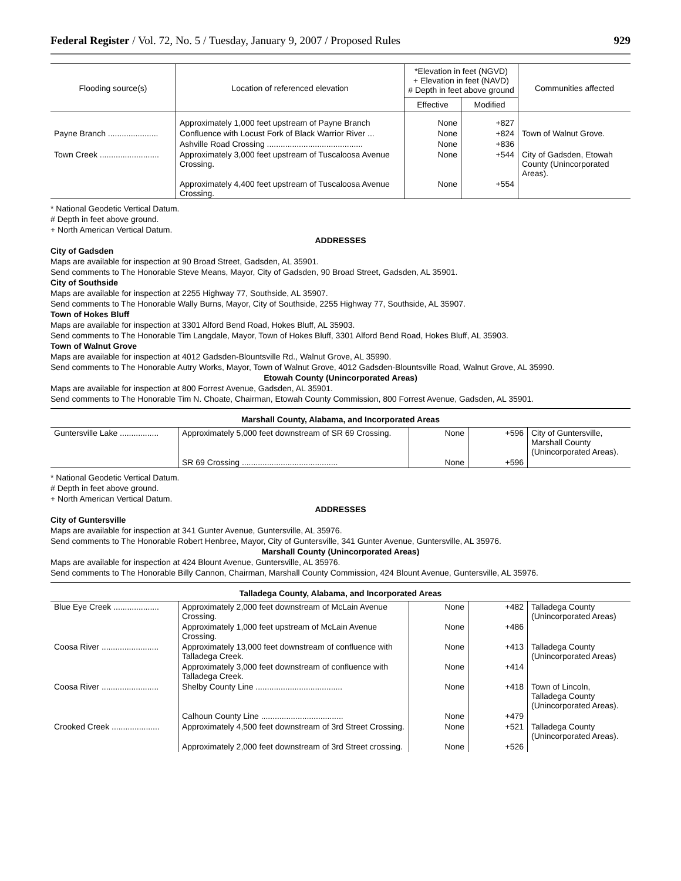Federal Register / Vol. 72, No. 5 / Tuesday, January 9, 2007 / Proposed Rules 929
| Flooding source(s) | Location of referenced elevation | *Elevation in feet (NGVD) + Elevation in feet (NAVD) # Depth in feet above ground | | Communities affected |
| --- | --- | --- | --- | --- |
| | | Effective | Modified | |
| | Approximately 1,000 feet upstream of Payne Branch | None | +827 | |
| Payne Branch ...................... | Confluence with Locust Fork of Black Warrior River ... | None | +824 | Town of Walnut Grove. |
| | Ashville Road Crossing .......................................... | None | +836 | |
| Town Creek .......................... | Approximately 3,000 feet upstream of Tuscaloosa Avenue Crossing. | None | +544 | City of Gadsden, Etowah County (Unincorporated Areas). |
| | Approximately 4,400 feet upstream of Tuscaloosa Avenue Crossing. | None | +554 | |
* National Geodetic Vertical Datum.
# Depth in feet above ground.
+ North American Vertical Datum.
ADDRESSES
City of Gadsden
Maps are available for inspection at 90 Broad Street, Gadsden, AL 35901.
Send comments to The Honorable Steve Means, Mayor, City of Gadsden, 90 Broad Street, Gadsden, AL 35901.
City of Southside
Maps are available for inspection at 2255 Highway 77, Southside, AL 35907.
Send comments to The Honorable Wally Burns, Mayor, City of Southside, 2255 Highway 77, Southside, AL 35907.
Town of Hokes Bluff
Maps are available for inspection at 3301 Alford Bend Road, Hokes Bluff, AL 35903.
Send comments to The Honorable Tim Langdale, Mayor, Town of Hokes Bluff, 3301 Alford Bend Road, Hokes Bluff, AL 35903.
Town of Walnut Grove
Maps are available for inspection at 4012 Gadsden-Blountsville Rd., Walnut Grove, AL 35990.
Send comments to The Honorable Autry Works, Mayor, Town of Walnut Grove, 4012 Gadsden-Blountsville Road, Walnut Grove, AL 35990.
Etowah County (Unincorporated Areas)
Maps are available for inspection at 800 Forrest Avenue, Gadsden, AL 35901.
Send comments to The Honorable Tim N. Choate, Chairman, Etowah County Commission, 800 Forrest Avenue, Gadsden, AL 35901.
| Marshall County, Alabama, and Incorporated Areas | | | | |
| Guntersville Lake ................. | Approximately 5,000 feet downstream of SR 69 Crossing. | None | +596 | City of Guntersville, Marshall County (Unincorporated Areas). |
| | SR 69 Crossing .......................................... | None | +596 | |
* National Geodetic Vertical Datum.
# Depth in feet above ground.
+ North American Vertical Datum.
ADDRESSES
City of Guntersville
Maps are available for inspection at 341 Gunter Avenue, Guntersville, AL 35976.
Send comments to The Honorable Robert Henbree, Mayor, City of Guntersville, 341 Gunter Avenue, Guntersville, AL 35976.
Marshall County (Unincorporated Areas)
Maps are available for inspection at 424 Blount Avenue, Guntersville, AL 35976.
Send comments to The Honorable Billy Cannon, Chairman, Marshall County Commission, 424 Blount Avenue, Guntersville, AL 35976.
| Talladega County, Alabama, and Incorporated Areas | | | | |
| Blue Eye Creek .................... | Approximately 2,000 feet downstream of McLain Avenue Crossing. | None | +482 | Talladega County (Unincorporated Areas) |
| | Approximately 1,000 feet upstream of McLain Avenue Crossing. | None | +486 | |
| Coosa River ......................... | Approximately 13,000 feet downstream of confluence with Talladega Creek. | None | +413 | Talladega County (Unincorporated Areas) |
| | Approximately 3,000 feet downstream of confluence with Talladega Creek. | None | +414 | |
| Coosa River ......................... | Shelby County Line ...................................... | None | +418 | Town of Lincoln, Talladega County (Unincorporated Areas). |
| | Calhoun County Line .................................... | None | +479 | |
| Crooked Creek ..................... | Approximately 4,500 feet downstream of 3rd Street Crossing. | None | +521 | Talladega County (Unincorporated Areas). |
| | Approximately 2,000 feet downstream of 3rd Street crossing. | None | +526 | |